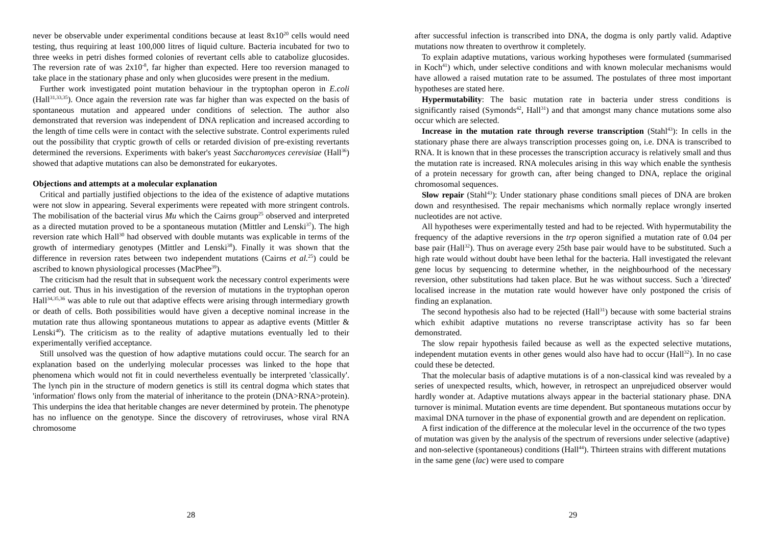never be observable under experimental conditions because at least 8x10<sup>20</sup> cells would need testing, thus requiring at least 100,000 litres of liquid culture. Bacteria incubated for two to three weeks in petri dishes formed colonies of revertant cells able to catabolize glucosides. The reversion rate of was 2x10<sup>-8</sup>, far higher than expected. Here too reversion managed to take place in the stationary phase and only when glucosides were present in the medium.
Further work investigated point mutation behaviour in the tryptophan operon in E.coli (Hall<sup>31,33,35</sup>). Once again the reversion rate was far higher than was expected on the basis of spontaneous mutation and appeared under conditions of selection. The author also demonstrated that reversion was independent of DNA replication and increased according to the length of time cells were in contact with the selective substrate. Control experiments ruled out the possibility that cryptic growth of cells or retarded division of pre-existing revertants determined the reversions. Experiments with baker's yeast Saccharomyces cerevisiae (Hall<sup>36</sup>) showed that adaptive mutations can also be demonstrated for eukaryotes.
Objections and attempts at a molecular explanation
Critical and partially justified objections to the idea of the existence of adaptive mutations were not slow in appearing. Several experiments were repeated with more stringent controls. The mobilisation of the bacterial virus Mu which the Cairns group<sup>25</sup> observed and interpreted as a directed mutation proved to be a spontaneous mutation (Mittler and Lenski<sup>37</sup>). The high reversion rate which Hall<sup>30</sup> had observed with double mutants was explicable in terms of the growth of intermediary genotypes (Mittler and Lenski<sup>38</sup>). Finally it was shown that the difference in reversion rates between two independent mutations (Cairns et al.<sup>25</sup>) could be ascribed to known physiological processes (MacPhee<sup>39</sup>).
The criticism had the result that in subsequent work the necessary control experiments were carried out. Thus in his investigation of the reversion of mutations in the tryptophan operon Hall<sup>34,35,36</sup> was able to rule out that adaptive effects were arising through intermediary growth or death of cells. Both possibilities would have given a deceptive nominal increase in the mutation rate thus allowing spontaneous mutations to appear as adaptive events (Mittler & Lenski<sup>40</sup>). The criticism as to the reality of adaptive mutations eventually led to their experimentally verified acceptance.
Still unsolved was the question of how adaptive mutations could occur. The search for an explanation based on the underlying molecular processes was linked to the hope that phenomena which would not fit in could nevertheless eventually be interpreted 'classically'. The lynch pin in the structure of modern genetics is still its central dogma which states that 'information' flows only from the material of inheritance to the protein (DNA>RNA>protein). This underpins the idea that heritable changes are never determined by protein. The phenotype has no influence on the genotype. Since the discovery of retroviruses, whose viral RNA chromosome
28
after successful infection is transcribed into DNA, the dogma is only partly valid. Adaptive mutations now threaten to overthrow it completely.
To explain adaptive mutations, various working hypotheses were formulated (summarised in Koch<sup>41</sup>) which, under selective conditions and with known molecular mechanisms would have allowed a raised mutation rate to be assumed. The postulates of three most important hypotheses are stated here.
Hypermutability: The basic mutation rate in bacteria under stress conditions is significantly raised (Symonds<sup>42</sup>, Hall<sup>31</sup>) and that amongst many chance mutations some also occur which are selected.
Increase in the mutation rate through reverse transcription (Stahl<sup>43</sup>): In cells in the stationary phase there are always transcription processes going on, i.e. DNA is transcribed to RNA. It is known that in these processes the transcription accuracy is relatively small and thus the mutation rate is increased. RNA molecules arising in this way which enable the synthesis of a protein necessary for growth can, after being changed to DNA, replace the original chromosomal sequences.
Slow repair (Stahl<sup>43</sup>): Under stationary phase conditions small pieces of DNA are broken down and resynthesised. The repair mechanisms which normally replace wrongly inserted nucleotides are not active.
All hypotheses were experimentally tested and had to be rejected. With hypermutability the frequency of the adaptive reversions in the trp operon signified a mutation rate of 0.04 per base pair (Hall<sup>32</sup>). Thus on average every 25th base pair would have to be substituted. Such a high rate would without doubt have been lethal for the bacteria. Hall investigated the relevant gene locus by sequencing to determine whether, in the neighbourhood of the necessary reversion, other substitutions had taken place. But he was without success. Such a 'directed' localised increase in the mutation rate would however have only postponed the crisis of finding an explanation.
The second hypothesis also had to be rejected (Hall<sup>31</sup>) because with some bacterial strains which exhibit adaptive mutations no reverse transcriptase activity has so far been demonstrated.
The slow repair hypothesis failed because as well as the expected selective mutations, independent mutation events in other genes would also have had to occur (Hall<sup>32</sup>). In no case could these be detected.
That the molecular basis of adaptive mutations is of a non-classical kind was revealed by a series of unexpected results, which, however, in retrospect an unprejudiced observer would hardly wonder at. Adaptive mutations always appear in the bacterial stationary phase. DNA turnover is minimal. Mutation events are time dependent. But spontaneous mutations occur by maximal DNA turnover in the phase of exponential growth and are dependent on replication.
A first indication of the difference at the molecular level in the occurrence of the two types of mutation was given by the analysis of the spectrum of reversions under selective (adaptive) and non-selective (spontaneous) conditions (Hall<sup>44</sup>). Thirteen strains with different mutations in the same gene (lac) were used to compare
29